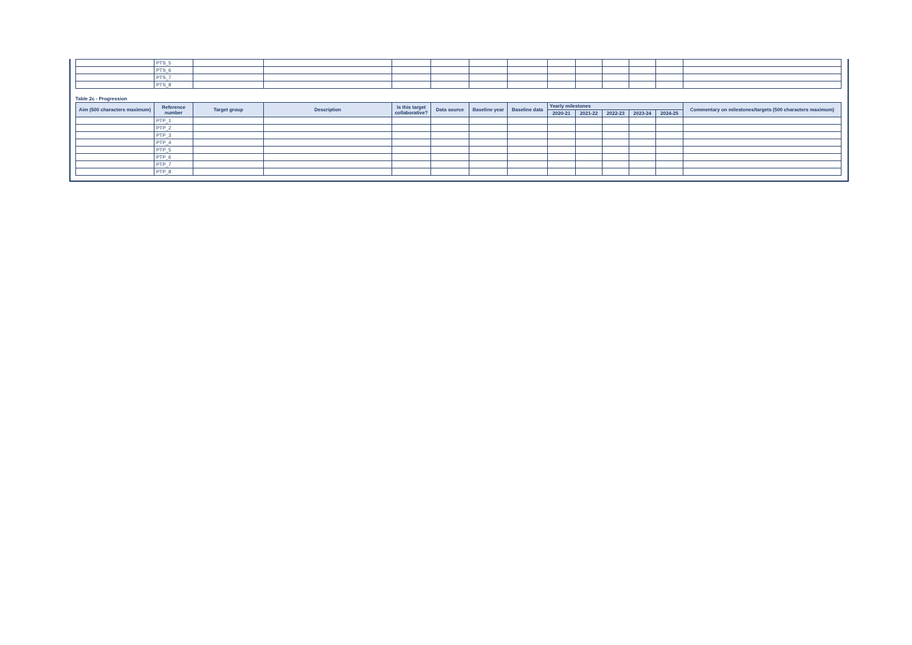| | PTS_5 | | | | | | | | | | | | |
| | PTS_6 | | | | | | | | | | | | |
| | PTS_7 | | | | | | | | | | | | |
| | PTS_8 | | | | | | | | | | | | |
Table 2c - Progression
| Aim (500 characters maximum) | Reference number | Target group | Description | Is this target collaborative? | Data source | Baseline year | Baseline data | Yearly milestones | | | | | Commentary on milestones/targets (500 characters maximum) |
| --- | --- | --- | --- | --- | --- | --- | --- | --- | --- | --- | --- | --- | --- |
| | | | | | | | | 2020-21 | 2021-22 | 2022-23 | 2023-24 | 2024-25 | |
| | PTP_1 | | | | | | | | | | | | |
| | PTP_2 | | | | | | | | | | | | |
| | PTP_3 | | | | | | | | | | | | |
| | PTP_4 | | | | | | | | | | | | |
| | PTP_5 | | | | | | | | | | | | |
| | PTP_6 | | | | | | | | | | | | |
| | PTP_7 | | | | | | | | | | | | |
| | PTP_8 | | | | | | | | | | | | |